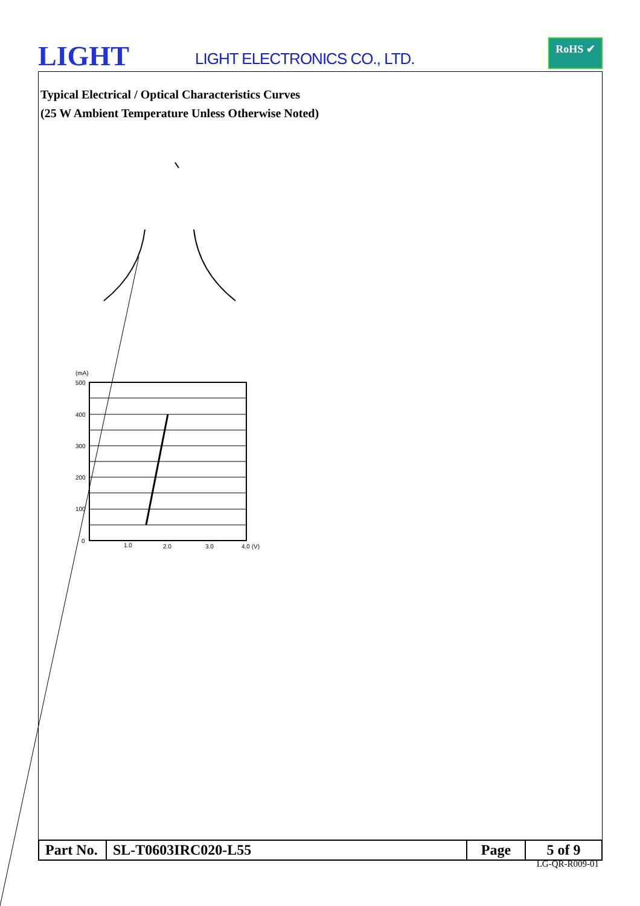LIGHT LIGHT ELECTRONICS CO., LTD.
RoHS ✔
Typical Electrical / Optical Characteristics Curves
(25 W Ambient Temperature Unless Otherwise Noted)
(mA)
500
400
300
200
100
0
1.0
2.0
3.0
4.0 (V)
| Part No. | SL-T0603IRC020-L55 | Page | 5 of 9 |
LG-QR-R009-01